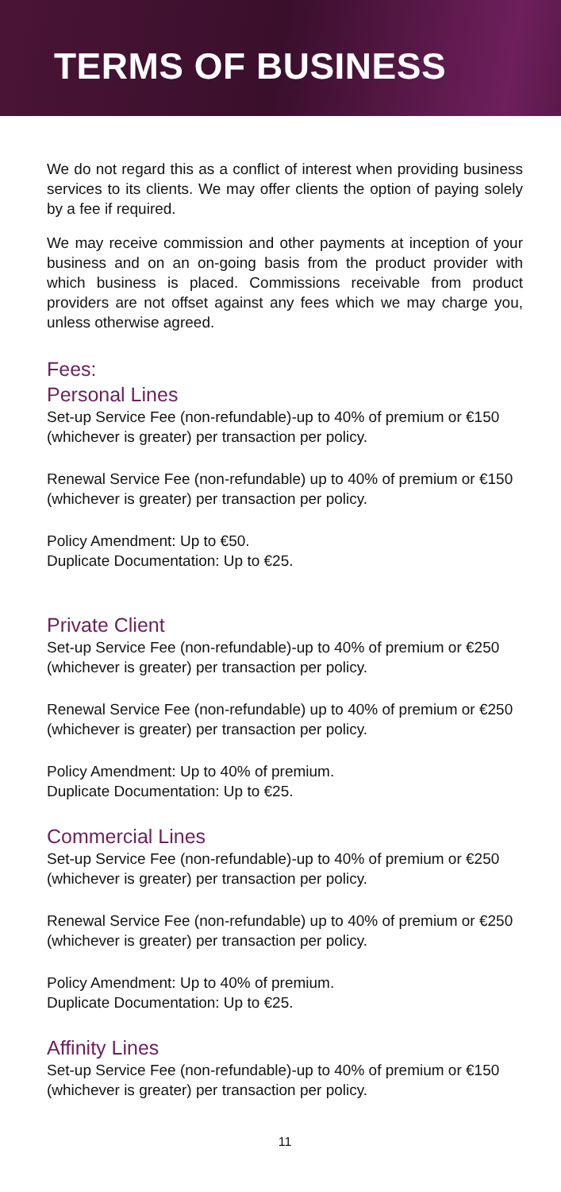TERMS OF BUSINESS
We do not regard this as a conflict of interest when providing business services to its clients. We may offer clients the option of paying solely by a fee if required.
We may receive commission and other payments at inception of your business and on an on-going basis from the product provider with which business is placed. Commissions receivable from product providers are not offset against any fees which we may charge you, unless otherwise agreed.
Fees:
Personal Lines
Set-up Service Fee (non-refundable)-up to 40% of premium or €150 (whichever is greater) per transaction per policy.
Renewal Service Fee (non-refundable) up to 40% of premium or €150 (whichever is greater) per transaction per policy.
Policy Amendment: Up to €50.
Duplicate Documentation: Up to €25.
Private Client
Set-up Service Fee (non-refundable)-up to 40% of premium or €250 (whichever is greater) per transaction per policy.
Renewal Service Fee (non-refundable) up to 40% of premium or €250 (whichever is greater) per transaction per policy.
Policy Amendment: Up to 40% of premium.
Duplicate Documentation: Up to €25.
Commercial Lines
Set-up Service Fee (non-refundable)-up to 40% of premium or €250 (whichever is greater) per transaction per policy.
Renewal Service Fee (non-refundable) up to 40% of premium or €250 (whichever is greater) per transaction per policy.
Policy Amendment: Up to 40% of premium.
Duplicate Documentation: Up to €25.
Affinity Lines
Set-up Service Fee (non-refundable)-up to 40% of premium or €150 (whichever is greater) per transaction per policy.
11